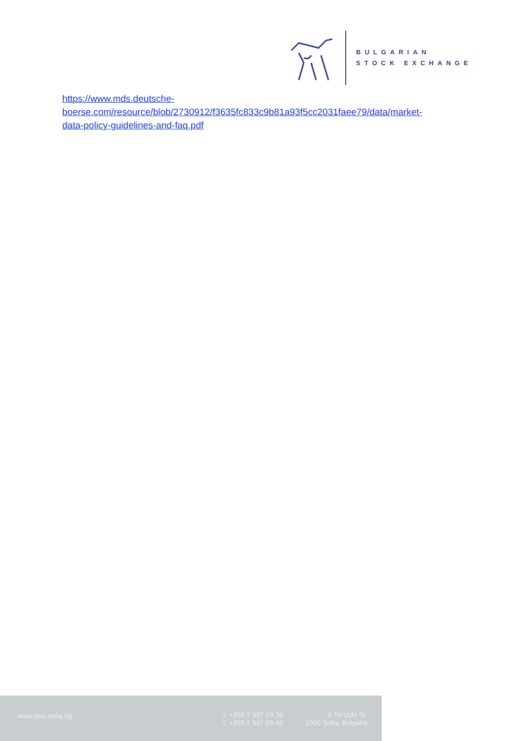BULGARIAN
STOCK EXCHANGE
https://www.mds.deutsche-
boerse.com/resource/blob/2730912/f3635fc833c9b81a93f5cc2031faee79/data/market-
data-policy-guidelines-and-faq.pdf
www.bse-sofia.bg
t. +359 2 937 09 39
f. +359 2 937 09 46
6 Tri Ushi St.
1000 Sofia, Bulgaria